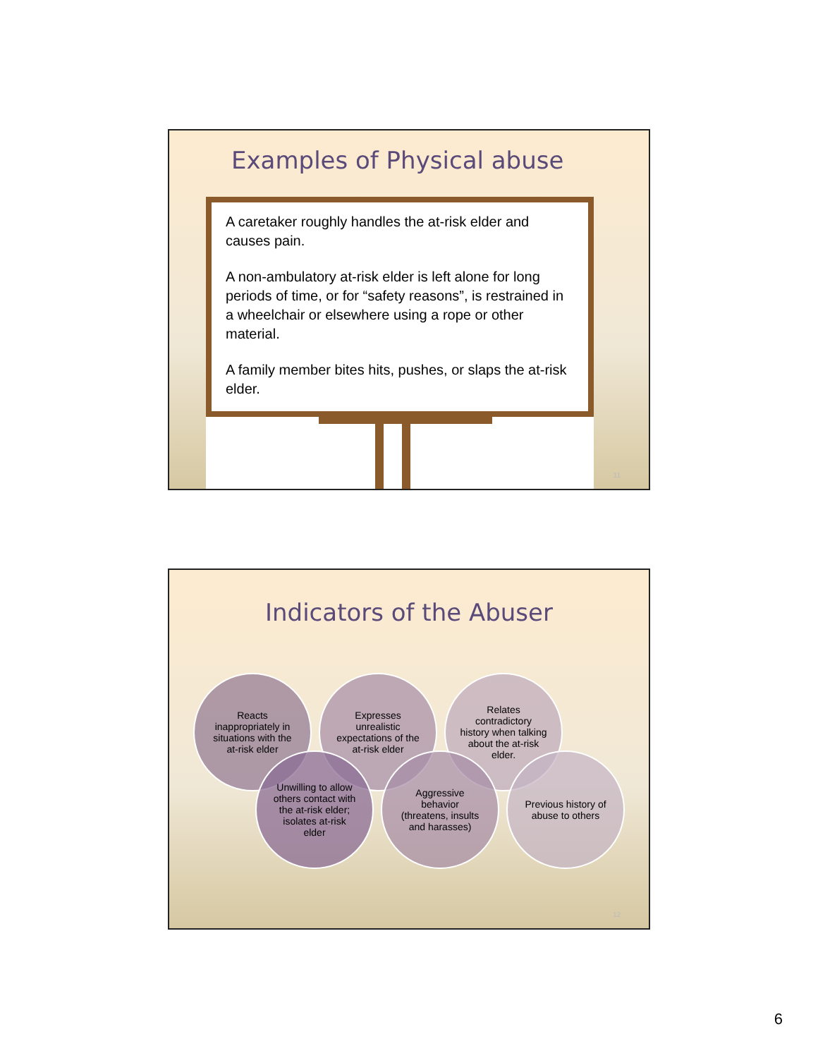Examples of Physical abuse
A caretaker roughly handles the at-risk elder and causes pain.
A non-ambulatory at-risk elder is left alone for long periods of time, or for “safety reasons”, is restrained in a wheelchair or elsewhere using a rope or other material.
A family member bites hits, pushes, or slaps the at-risk elder.
11
Indicators of the Abuser
Reacts inappropriately in situations with the at-risk elder
Expresses unrealistic expectations of the at-risk elder
Relates contradictory history when talking about the at-risk elder.
Unwilling to allow others contact with the at-risk elder; isolates at-risk elder
Aggressive behavior (threatens, insults and harasses)
Previous history of abuse to others
12
6